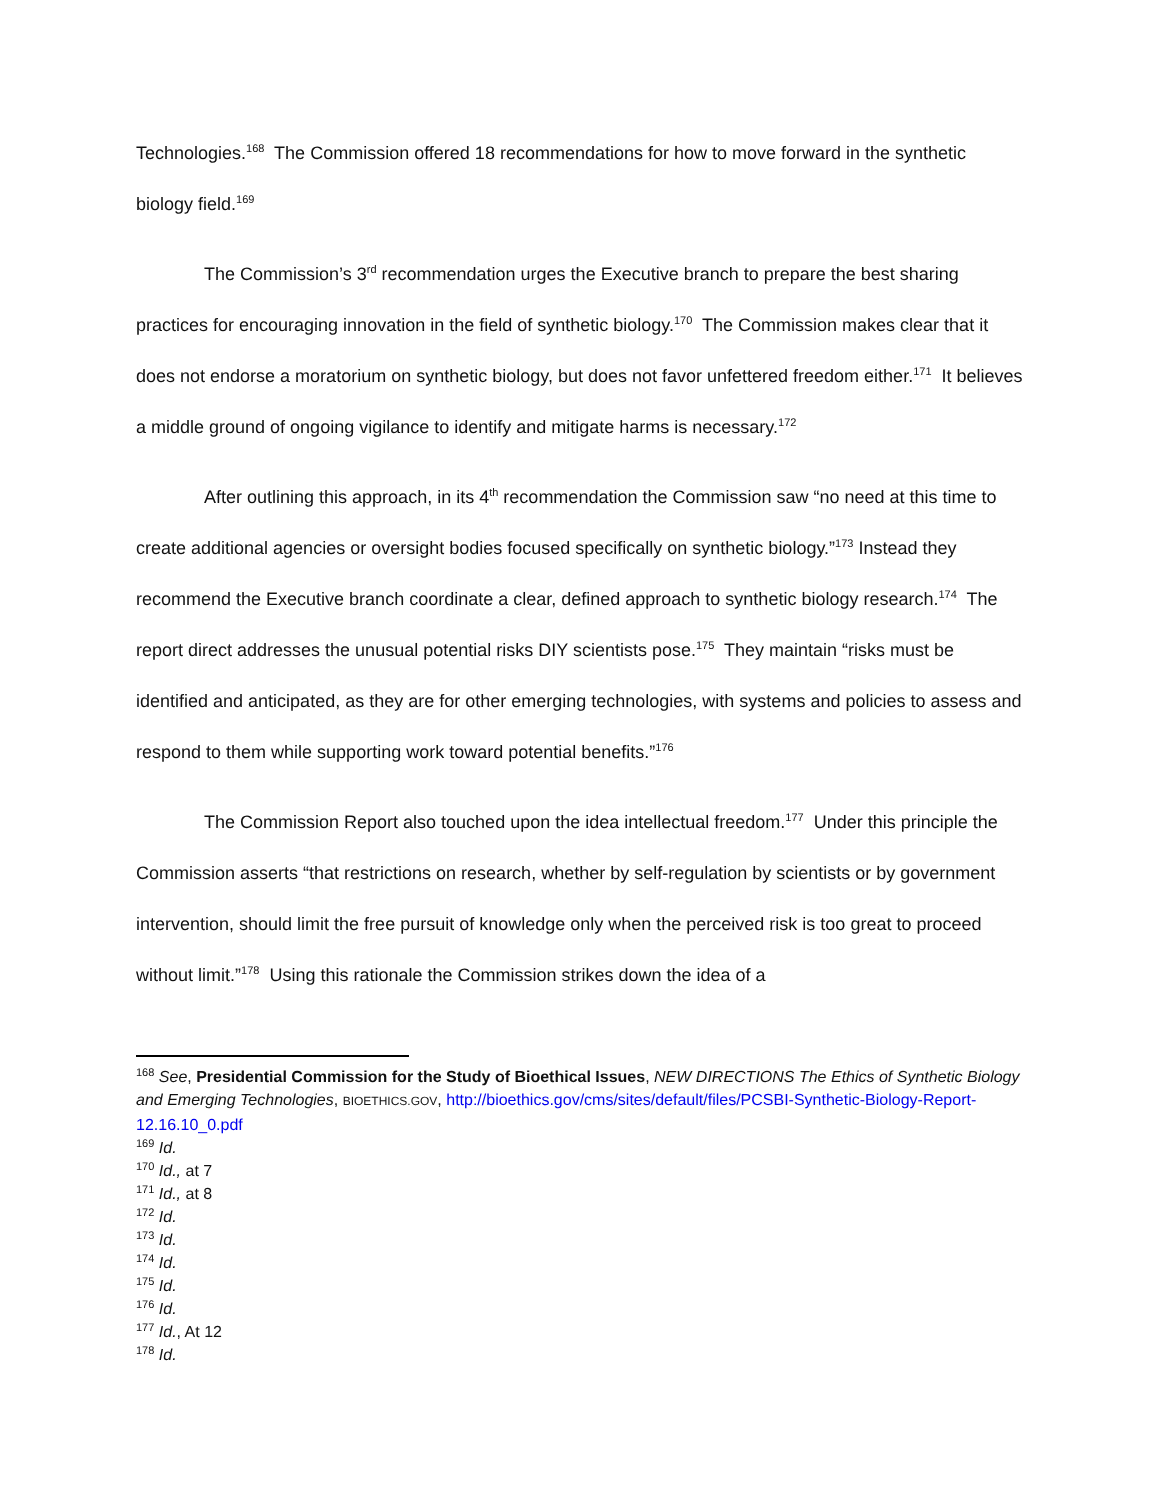Technologies.<sup>168</sup> The Commission offered 18 recommendations for how to move forward in the synthetic biology field.<sup>169</sup>
The Commission’s 3<sup>rd</sup> recommendation urges the Executive branch to prepare the best sharing practices for encouraging innovation in the field of synthetic biology.<sup>170</sup> The Commission makes clear that it does not endorse a moratorium on synthetic biology, but does not favor unfettered freedom either.<sup>171</sup> It believes a middle ground of ongoing vigilance to identify and mitigate harms is necessary.<sup>172</sup>
After outlining this approach, in its 4<sup>th</sup> recommendation the Commission saw “no need at this time to create additional agencies or oversight bodies focused specifically on synthetic biology.”<sup>173</sup> Instead they recommend the Executive branch coordinate a clear, defined approach to synthetic biology research.<sup>174</sup> The report direct addresses the unusual potential risks DIY scientists pose.<sup>175</sup> They maintain “risks must be identified and anticipated, as they are for other emerging technologies, with systems and policies to assess and respond to them while supporting work toward potential benefits.”<sup>176</sup>
The Commission Report also touched upon the idea intellectual freedom.<sup>177</sup> Under this principle the Commission asserts “that restrictions on research, whether by self-regulation by scientists or by government intervention, should limit the free pursuit of knowledge only when the perceived risk is too great to proceed without limit.”<sup>178</sup> Using this rationale the Commission strikes down the idea of a
<sup>168</sup> See, Presidential Commission for the Study of Bioethical Issues, NEW DIRECTIONS The Ethics of Synthetic Biology and Emerging Technologies, BIOETHICS.GOV, http://bioethics.gov/cms/sites/default/files/PCSBI-Synthetic-Biology-Report-12.16.10_0.pdf
<sup>169</sup> Id.
<sup>170</sup> Id., at 7
<sup>171</sup> Id., at 8
<sup>172</sup> Id.
<sup>173</sup> Id.
<sup>174</sup> Id.
<sup>175</sup> Id.
<sup>176</sup> Id.
<sup>177</sup> Id., At 12
<sup>178</sup> Id.